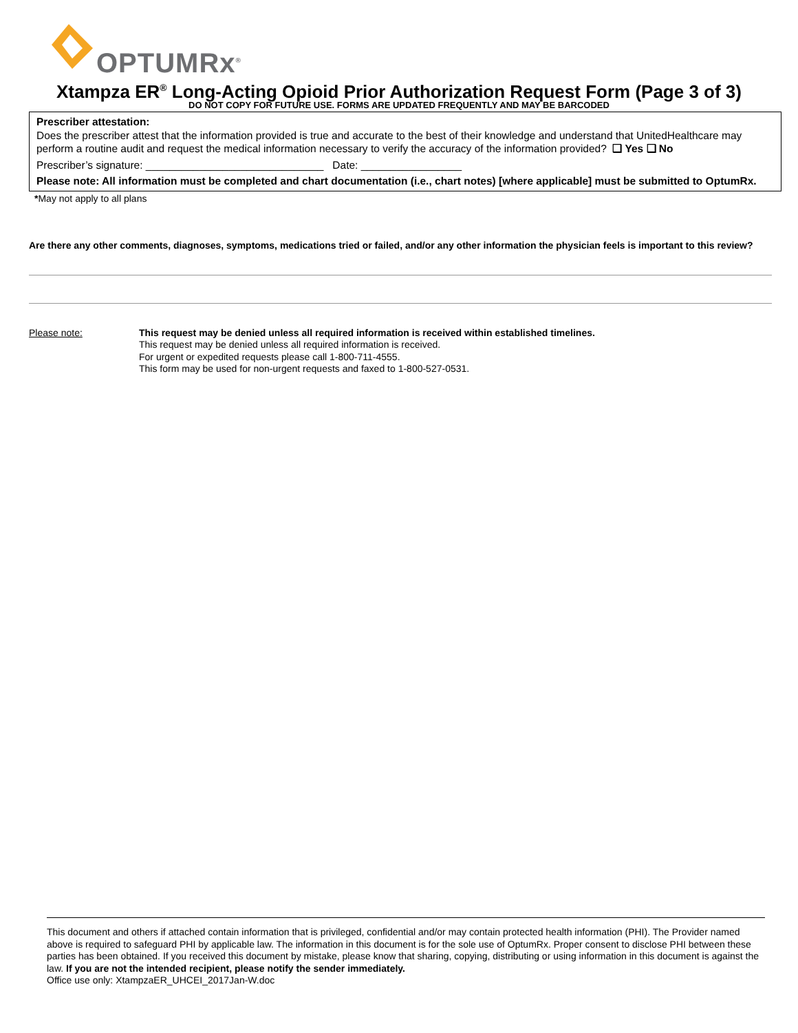OPTUMRx<sup>®</sup>
Xtampza ER<sup>®</sup> Long-Acting Opioid Prior Authorization Request Form (Page 3 of 3)
DO NOT COPY FOR FUTURE USE. FORMS ARE UPDATED FREQUENTLY AND MAY BE BARCODED
Prescriber attestation:
Does the prescriber attest that the information provided is true and accurate to the best of their knowledge and understand that UnitedHealthcare may perform a routine audit and request the medical information necessary to verify the accuracy of the information provided? ❑ Yes ❑ No
Prescriber’s signature: ______________________________ Date: _________________
Please note: All information must be completed and chart documentation (i.e., chart notes) [where applicable] must be submitted to OptumRx.
*May not apply to all plans
Are there any other comments, diagnoses, symptoms, medications tried or failed, and/or any other information the physician feels is important to this review?
Please note: This request may be denied unless all required information is received within established timelines.
This request may be denied unless all required information is received.
For urgent or expedited requests please call 1-800-711-4555.
This form may be used for non-urgent requests and faxed to 1-800-527-0531.
This document and others if attached contain information that is privileged, confidential and/or may contain protected health information (PHI). The Provider named above is required to safeguard PHI by applicable law. The information in this document is for the sole use of OptumRx. Proper consent to disclose PHI between these parties has been obtained. If you received this document by mistake, please know that sharing, copying, distributing or using information in this document is against the law. If you are not the intended recipient, please notify the sender immediately.
Office use only: XtampzaER_UHCEI_2017Jan-W.doc